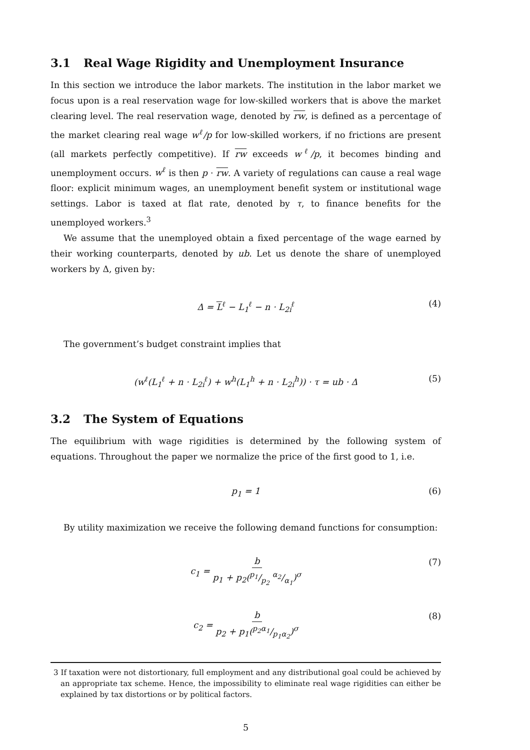3.1 Real Wage Rigidity and Unemployment Insurance
In this section we introduce the labor markets. The institution in the labor market we focus upon is a real reservation wage for low-skilled workers that is above the market clearing level. The real reservation wage, denoted by rw, is defined as a percentage of the market clearing real wage w<sup>ℓ</sup>/p for low-skilled workers, if no frictions are present (all markets perfectly competitive). If rw exceeds w<sup>ℓ</sup>/p, it becomes binding and unemployment occurs. w<sup>ℓ</sup> is then p · rw. A variety of regulations can cause a real wage floor: explicit minimum wages, an unemployment benefit system or institutional wage settings. Labor is taxed at flat rate, denoted by τ, to finance benefits for the unemployed workers.<sup>3</sup>
We assume that the unemployed obtain a fixed percentage of the wage earned by their working counterparts, denoted by ub. Let us denote the share of unemployed workers by Δ, given by:
Δ = L<sup>ℓ</sup> − L<sub>1</sub><sup>ℓ</sup> − n · L<sub>2i</sub><sup>ℓ</sup> (4)
The government’s budget constraint implies that
(w<sup>ℓ</sup>(L<sub>1</sub><sup>ℓ</sup> + n · L<sub>2i</sub><sup>ℓ</sup>) + w<sup>h</sup>(L<sub>1</sub><sup>h</sup> + n · L<sub>2i</sub><sup>h</sup>)) · τ = ub · Δ (5)
3.2 The System of Equations
The equilibrium with wage rigidities is determined by the following system of equations. Throughout the paper we normalize the price of the first good to 1, i.e.
p<sub>1</sub> = 1 (6)
By utility maximization we receive the following demand functions for consumption:
c<sub>1</sub> = b p<sub>1</sub> + p<sub>2</sub>(p<sub>1</sub>/p<sub>2</sub> α<sub>2</sub>/α<sub>1</sub>)<sup>σ</sup> (7)
c<sub>2</sub> = b p<sub>2</sub> + p<sub>1</sub>(p<sub>2</sub>α<sub>1</sub>/p<sub>1</sub>α<sub>2</sub>)<sup>σ</sup> (8)
3 If taxation were not distortionary, full employment and any distributional goal could be achieved by an appropriate tax scheme. Hence, the impossibility to eliminate real wage rigidities can either be explained by tax distortions or by political factors.
5